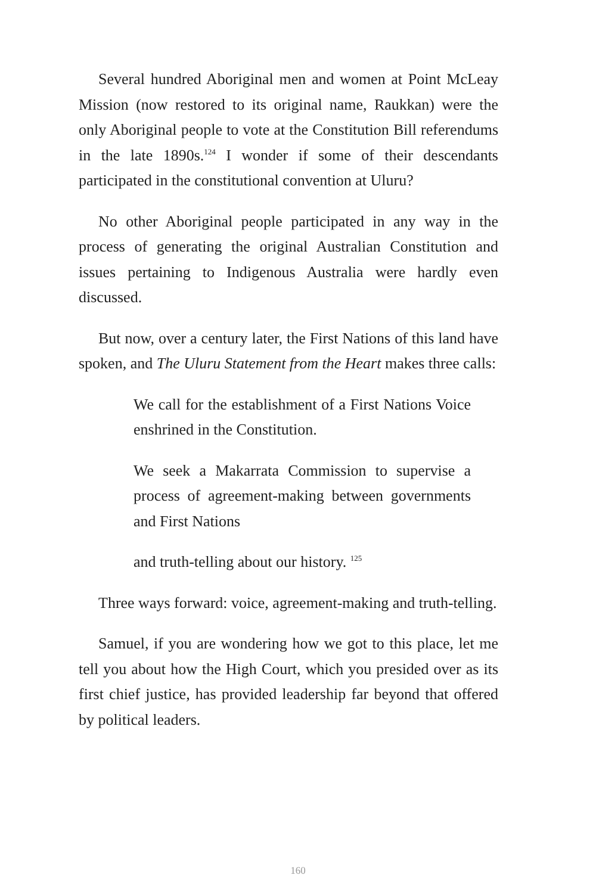Several hundred Aboriginal men and women at Point McLeay Mission (now restored to its original name, Raukkan) were the only Aboriginal people to vote at the Constitution Bill referendums in the late 1890s.<sup>124</sup> I wonder if some of their descendants participated in the constitutional convention at Uluru?
No other Aboriginal people participated in any way in the process of generating the original Australian Constitution and issues pertaining to Indigenous Australia were hardly even discussed.
But now, over a century later, the First Nations of this land have spoken, and The Uluru Statement from the Heart makes three calls:
We call for the establishment of a First Nations Voice enshrined in the Constitution.
We seek a Makarrata Commission to supervise a process of agreement-making between governments and First Nations
and truth-telling about our history. <sup>125</sup>
Three ways forward: voice, agreement-making and truth-telling.
Samuel, if you are wondering how we got to this place, let me tell you about how the High Court, which you presided over as its first chief justice, has provided leadership far beyond that offered by political leaders.
160